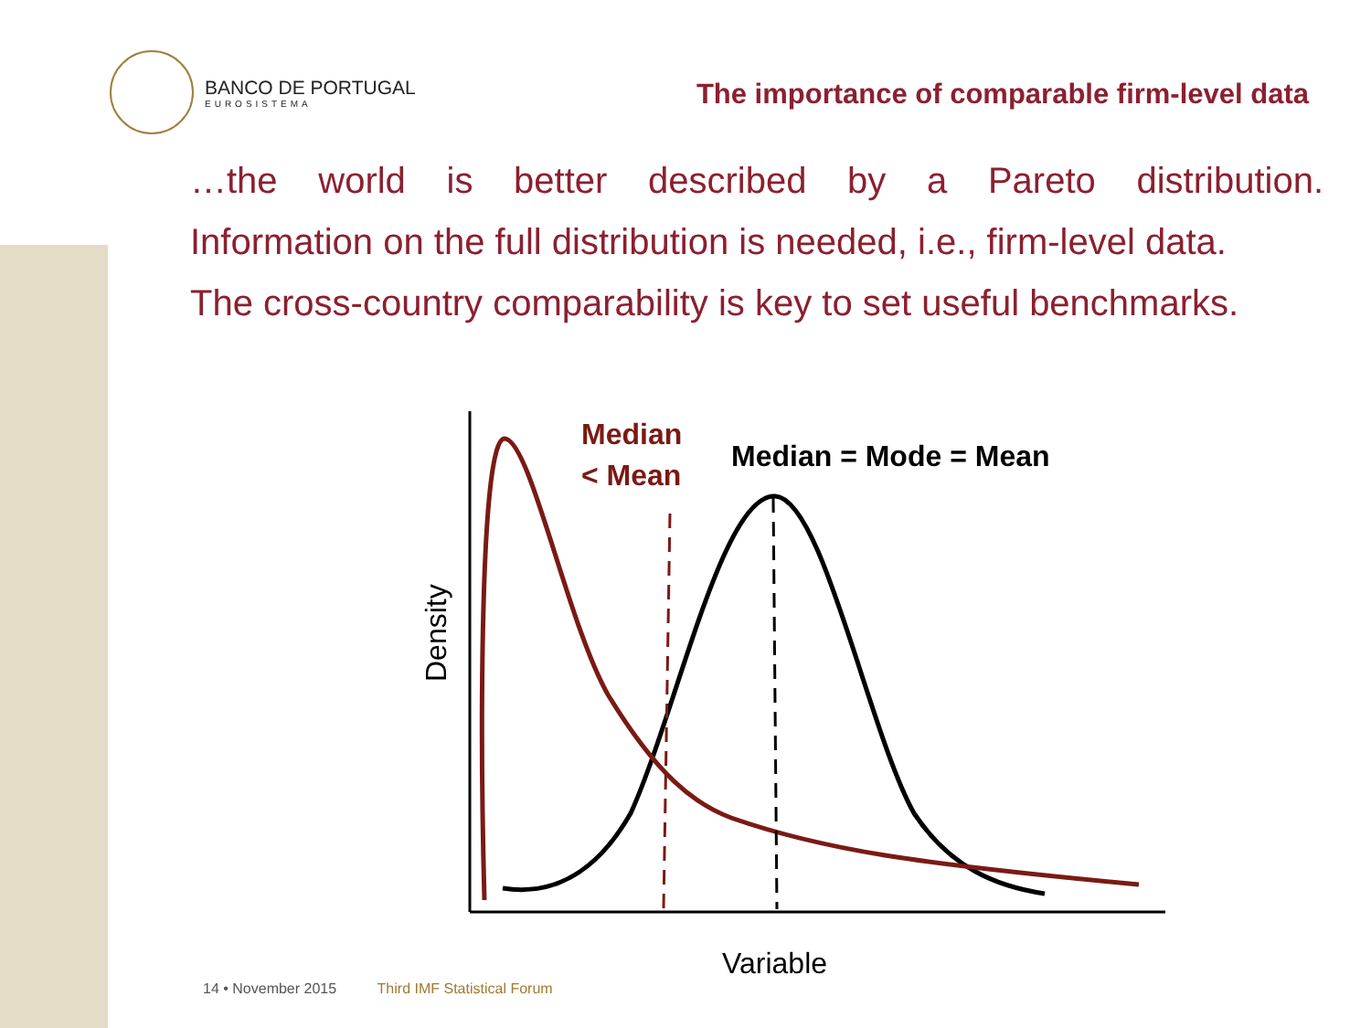BANCO DE PORTUGAL
EUROSISTEMA
The importance of comparable firm-level data
…the world is better described by a Pareto distribution.
Information on the full distribution is needed, i.e., firm-level data.
The cross-country comparability is key to set useful benchmarks.
Median
< Mean
Median = Mode = Mean
Density
Variable
14 • November 2015 Third IMF Statistical Forum